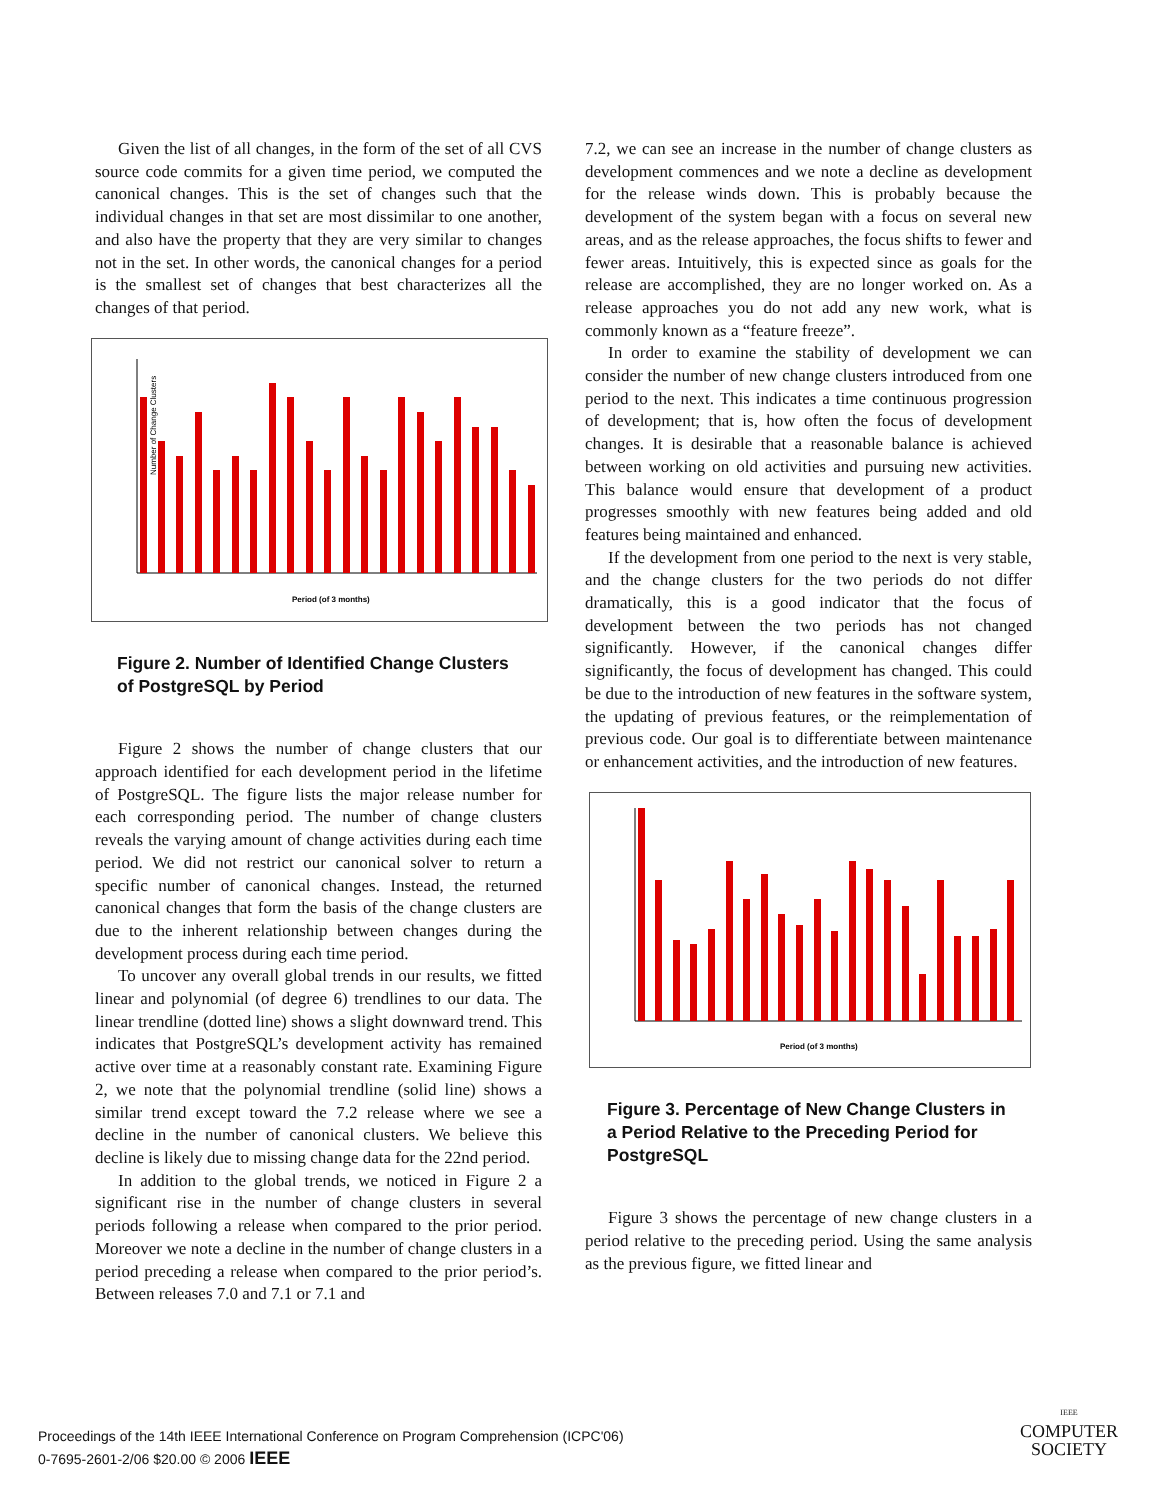Given the list of all changes, in the form of the set of all CVS source code commits for a given time period, we computed the canonical changes. This is the set of changes such that the individual changes in that set are most dissimilar to one another, and also have the property that they are very similar to changes not in the set. In other words, the canonical changes for a period is the smallest set of changes that best characterizes all the changes of that period.
Number of Change Clusters
Period (of 3 months)
Figure 2. Number of Identified Change Clusters of PostgreSQL by Period
Figure 2 shows the number of change clusters that our approach identified for each development period in the lifetime of PostgreSQL. The figure lists the major release number for each corresponding period. The number of change clusters reveals the varying amount of change activities during each time period. We did not restrict our canonical solver to return a specific number of canonical changes. Instead, the returned canonical changes that form the basis of the change clusters are due to the inherent relationship between changes during the development process during each time period.
To uncover any overall global trends in our results, we fitted linear and polynomial (of degree 6) trendlines to our data. The linear trendline (dotted line) shows a slight downward trend. This indicates that PostgreSQL’s development activity has remained active over time at a reasonably constant rate. Examining Figure 2, we note that the polynomial trendline (solid line) shows a similar trend except toward the 7.2 release where we see a decline in the number of canonical clusters. We believe this decline is likely due to missing change data for the 22nd period.
In addition to the global trends, we noticed in Figure 2 a significant rise in the number of change clusters in several periods following a release when compared to the prior period. Moreover we note a decline in the number of change clusters in a period preceding a release when compared to the prior period’s. Between releases 7.0 and 7.1 or 7.1 and
7.2, we can see an increase in the number of change clusters as development commences and we note a decline as development for the release winds down. This is probably because the development of the system began with a focus on several new areas, and as the release approaches, the focus shifts to fewer and fewer areas. Intuitively, this is expected since as goals for the release are accomplished, they are no longer worked on. As a release approaches you do not add any new work, what is commonly known as a “feature freeze”.
In order to examine the stability of development we can consider the number of new change clusters introduced from one period to the next. This indicates a time continuous progression of development; that is, how often the focus of development changes. It is desirable that a reasonable balance is achieved between working on old activities and pursuing new activities. This balance would ensure that development of a product progresses smoothly with new features being added and old features being maintained and enhanced.
If the development from one period to the next is very stable, and the change clusters for the two periods do not differ dramatically, this is a good indicator that the focus of development between the two periods has not changed significantly. However, if the canonical changes differ significantly, the focus of development has changed. This could be due to the introduction of new features in the software system, the updating of previous features, or the reimplementation of previous code. Our goal is to differentiate between maintenance or enhancement activities, and the introduction of new features.
Period (of 3 months)
Figure 3. Percentage of New Change Clusters in a Period Relative to the Preceding Period for PostgreSQL
Figure 3 shows the percentage of new change clusters in a period relative to the preceding period. Using the same analysis as the previous figure, we fitted linear and
Proceedings of the 14th IEEE International Conference on Program Comprehension (ICPC'06)
0-7695-2601-2/06 $20.00 © 2006 IEEE
IEEE
COMPUTER
SOCIETY